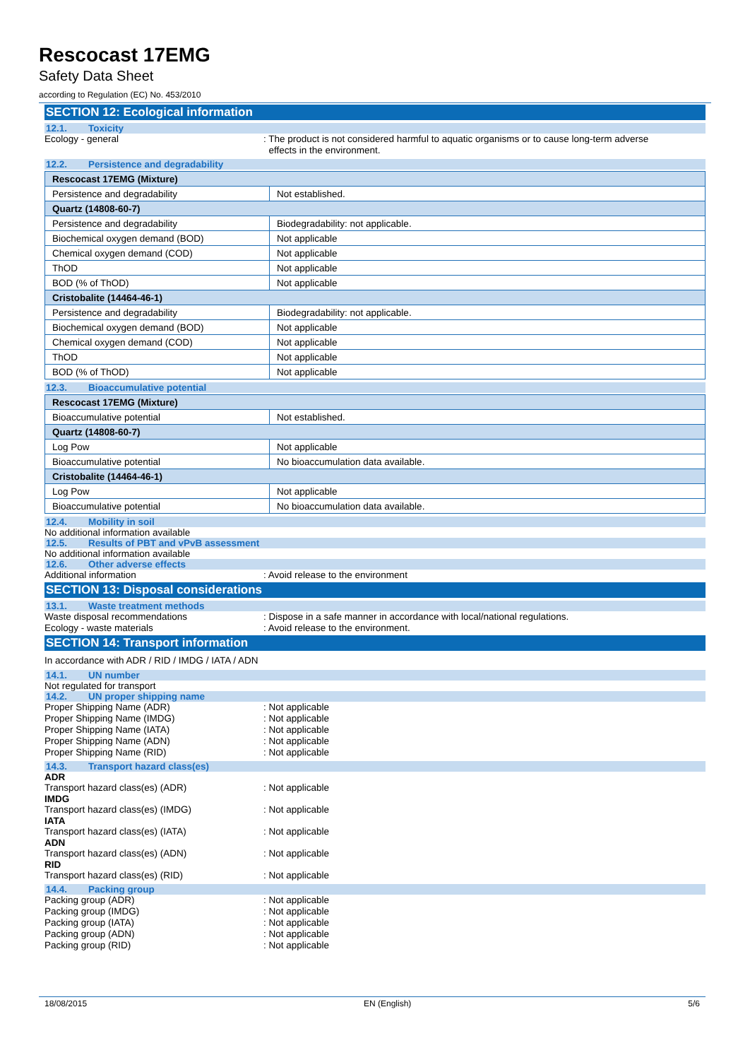Rescocast 17EMG
Safety Data Sheet
according to Regulation (EC) No. 453/2010
SECTION 12: Ecological information
12.1. Toxicity
Ecology - general : The product is not considered harmful to aquatic organisms or to cause long-term adverse
effects in the environment.
12.2. Persistence and degradability
| Rescocast 17EMG (Mixture) | |
| Persistence and degradability | Not established. |
| Quartz (14808-60-7) | |
| Persistence and degradability | Biodegradability: not applicable. |
| Biochemical oxygen demand (BOD) | Not applicable |
| Chemical oxygen demand (COD) | Not applicable |
| ThOD | Not applicable |
| BOD (% of ThOD) | Not applicable |
| Cristobalite (14464-46-1) | |
| Persistence and degradability | Biodegradability: not applicable. |
| Biochemical oxygen demand (BOD) | Not applicable |
| Chemical oxygen demand (COD) | Not applicable |
| ThOD | Not applicable |
| BOD (% of ThOD) | Not applicable |
12.3. Bioaccumulative potential
| Rescocast 17EMG (Mixture) | |
| Bioaccumulative potential | Not established. |
| Quartz (14808-60-7) | |
| Log Pow | Not applicable |
| Bioaccumulative potential | No bioaccumulation data available. |
| Cristobalite (14464-46-1) | |
| Log Pow | Not applicable |
| Bioaccumulative potential | No bioaccumulation data available. |
12.4. Mobility in soil
No additional information available
12.5. Results of PBT and vPvB assessment
No additional information available
12.6. Other adverse effects
Additional information : Avoid release to the environment
SECTION 13: Disposal considerations
13.1. Waste treatment methods
Waste disposal recommendations : Dispose in a safe manner in accordance with local/national regulations.
Ecology - waste materials : Avoid release to the environment.
SECTION 14: Transport information
In accordance with ADR / RID / IMDG / IATA / ADN
14.1. UN number
Not regulated for transport
14.2. UN proper shipping name
Proper Shipping Name (ADR) : Not applicable
Proper Shipping Name (IMDG) : Not applicable
Proper Shipping Name (IATA) : Not applicable
Proper Shipping Name (ADN) : Not applicable
Proper Shipping Name (RID) : Not applicable
14.3. Transport hazard class(es)
ADR
Transport hazard class(es) (ADR) : Not applicable
IMDG
Transport hazard class(es) (IMDG) : Not applicable
IATA
Transport hazard class(es) (IATA) : Not applicable
ADN
Transport hazard class(es) (ADN) : Not applicable
RID
Transport hazard class(es) (RID) : Not applicable
14.4. Packing group
Packing group (ADR) : Not applicable
Packing group (IMDG) : Not applicable
Packing group (IATA) : Not applicable
Packing group (ADN) : Not applicable
Packing group (RID) : Not applicable
18/08/2015 EN (English) 5/6